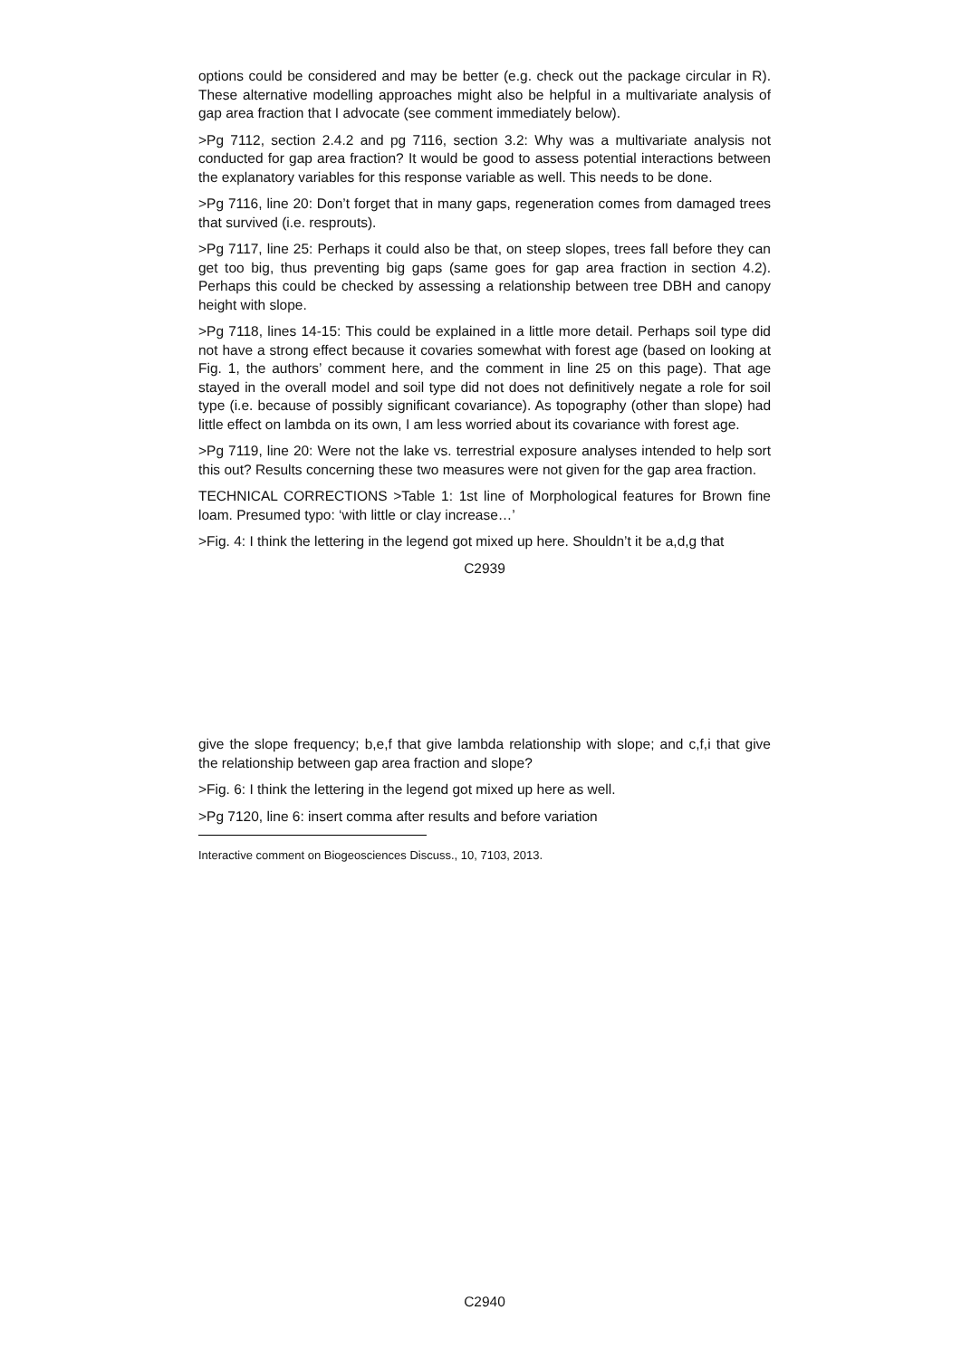options could be considered and may be better (e.g. check out the package circular in R). These alternative modelling approaches might also be helpful in a multivariate analysis of gap area fraction that I advocate (see comment immediately below).
>Pg 7112, section 2.4.2 and pg 7116, section 3.2: Why was a multivariate analysis not conducted for gap area fraction? It would be good to assess potential interactions between the explanatory variables for this response variable as well. This needs to be done.
>Pg 7116, line 20: Don’t forget that in many gaps, regeneration comes from damaged trees that survived (i.e. resprouts).
>Pg 7117, line 25: Perhaps it could also be that, on steep slopes, trees fall before they can get too big, thus preventing big gaps (same goes for gap area fraction in section 4.2). Perhaps this could be checked by assessing a relationship between tree DBH and canopy height with slope.
>Pg 7118, lines 14-15: This could be explained in a little more detail. Perhaps soil type did not have a strong effect because it covaries somewhat with forest age (based on looking at Fig. 1, the authors’ comment here, and the comment in line 25 on this page). That age stayed in the overall model and soil type did not does not definitively negate a role for soil type (i.e. because of possibly significant covariance). As topography (other than slope) had little effect on lambda on its own, I am less worried about its covariance with forest age.
>Pg 7119, line 20: Were not the lake vs. terrestrial exposure analyses intended to help sort this out? Results concerning these two measures were not given for the gap area fraction.
TECHNICAL CORRECTIONS >Table 1: 1st line of Morphological features for Brown fine loam. Presumed typo: ‘with little or clay increase…’
>Fig. 4: I think the lettering in the legend got mixed up here. Shouldn’t it be a,d,g that
C2939
give the slope frequency; b,e,f that give lambda relationship with slope; and c,f,i that give the relationship between gap area fraction and slope?
>Fig. 6: I think the lettering in the legend got mixed up here as well.
>Pg 7120, line 6: insert comma after results and before variation
Interactive comment on Biogeosciences Discuss., 10, 7103, 2013.
C2940